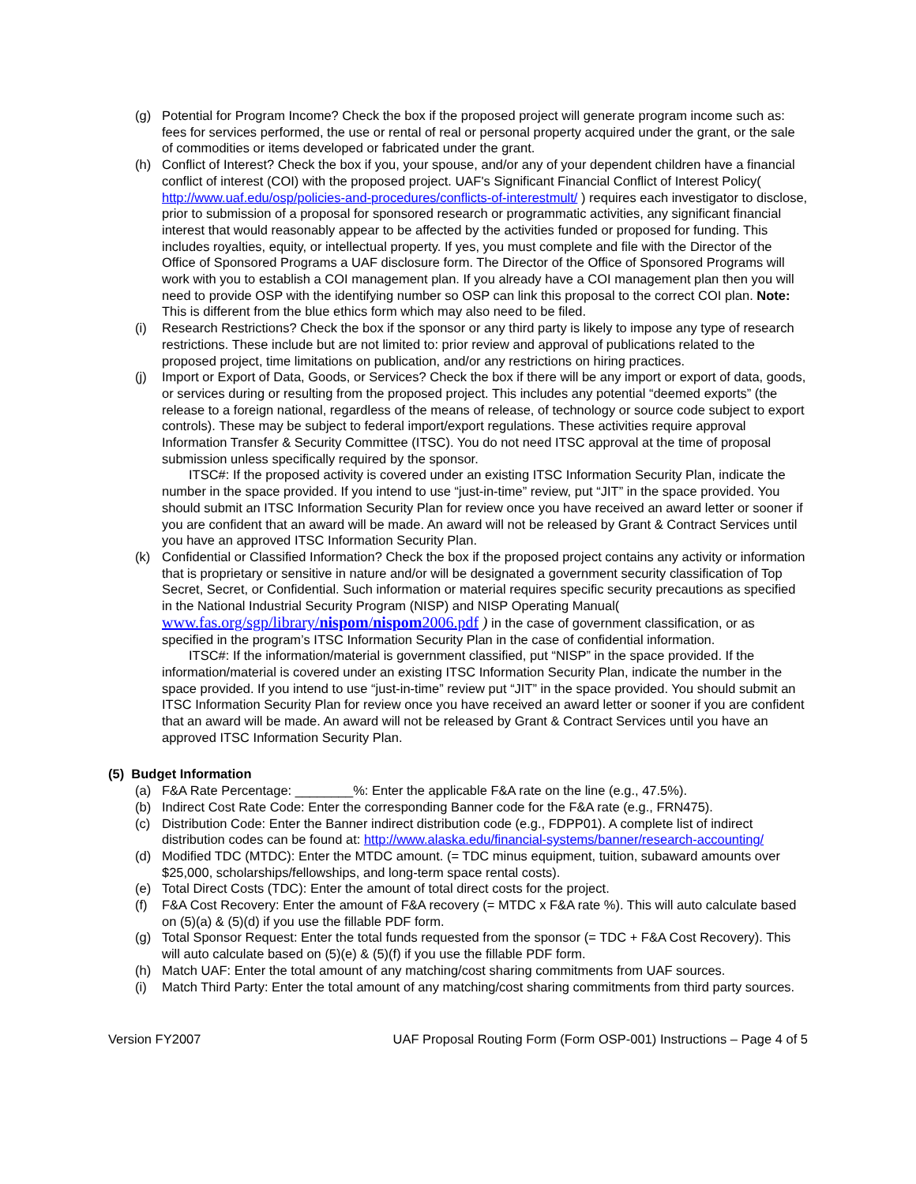(g) Potential for Program Income? Check the box if the proposed project will generate program income such as: fees for services performed, the use or rental of real or personal property acquired under the grant, or the sale of commodities or items developed or fabricated under the grant.
(h) Conflict of Interest? Check the box if you, your spouse, and/or any of your dependent children have a financial conflict of interest (COI) with the proposed project. UAF's Significant Financial Conflict of Interest Policy( http://www.uaf.edu/osp/policies-and-procedures/conflicts-of-interestmult/ ) requires each investigator to disclose, prior to submission of a proposal for sponsored research or programmatic activities, any significant financial interest that would reasonably appear to be affected by the activities funded or proposed for funding. This includes royalties, equity, or intellectual property. If yes, you must complete and file with the Director of the Office of Sponsored Programs a UAF disclosure form. The Director of the Office of Sponsored Programs will work with you to establish a COI management plan. If you already have a COI management plan then you will need to provide OSP with the identifying number so OSP can link this proposal to the correct COI plan. Note: This is different from the blue ethics form which may also need to be filed.
(i) Research Restrictions? Check the box if the sponsor or any third party is likely to impose any type of research restrictions. These include but are not limited to: prior review and approval of publications related to the proposed project, time limitations on publication, and/or any restrictions on hiring practices.
(j) Import or Export of Data, Goods, or Services? Check the box if there will be any import or export of data, goods, or services during or resulting from the proposed project. This includes any potential “deemed exports” (the release to a foreign national, regardless of the means of release, of technology or source code subject to export controls). These may be subject to federal import/export regulations. These activities require approval Information Transfer & Security Committee (ITSC). You do not need ITSC approval at the time of proposal submission unless specifically required by the sponsor.
ITSC#: If the proposed activity is covered under an existing ITSC Information Security Plan, indicate the number in the space provided. If you intend to use “just-in-time” review, put “JIT” in the space provided. You should submit an ITSC Information Security Plan for review once you have received an award letter or sooner if you are confident that an award will be made. An award will not be released by Grant & Contract Services until you have an approved ITSC Information Security Plan.
(k) Confidential or Classified Information? Check the box if the proposed project contains any activity or information that is proprietary or sensitive in nature and/or will be designated a government security classification of Top Secret, Secret, or Confidential. Such information or material requires specific security precautions as specified in the National Industrial Security Program (NISP) and NISP Operating Manual( www.fas.org/sgp/library/nispom/nispom2006.pdf ) in the case of government classification, or as specified in the program’s ITSC Information Security Plan in the case of confidential information.
ITSC#: If the information/material is government classified, put “NISP” in the space provided. If the information/material is covered under an existing ITSC Information Security Plan, indicate the number in the space provided. If you intend to use “just-in-time” review put “JIT” in the space provided. You should submit an ITSC Information Security Plan for review once you have received an award letter or sooner if you are confident that an award will be made. An award will not be released by Grant & Contract Services until you have an approved ITSC Information Security Plan.
(5) Budget Information
(a) F&A Rate Percentage: ________%: Enter the applicable F&A rate on the line (e.g., 47.5%).
(b) Indirect Cost Rate Code: Enter the corresponding Banner code for the F&A rate (e.g., FRN475).
(c) Distribution Code: Enter the Banner indirect distribution code (e.g., FDPP01). A complete list of indirect distribution codes can be found at: http://www.alaska.edu/financial-systems/banner/research-accounting/
(d) Modified TDC (MTDC): Enter the MTDC amount. (= TDC minus equipment, tuition, subaward amounts over $25,000, scholarships/fellowships, and long-term space rental costs).
(e) Total Direct Costs (TDC): Enter the amount of total direct costs for the project.
(f) F&A Cost Recovery: Enter the amount of F&A recovery (= MTDC x F&A rate %). This will auto calculate based on (5)(a) & (5)(d) if you use the fillable PDF form.
(g) Total Sponsor Request: Enter the total funds requested from the sponsor (= TDC + F&A Cost Recovery). This will auto calculate based on (5)(e) & (5)(f) if you use the fillable PDF form.
(h) Match UAF: Enter the total amount of any matching/cost sharing commitments from UAF sources.
(i) Match Third Party: Enter the total amount of any matching/cost sharing commitments from third party sources.
Version FY2007 UAF Proposal Routing Form (Form OSP-001) Instructions – Page 4 of 5